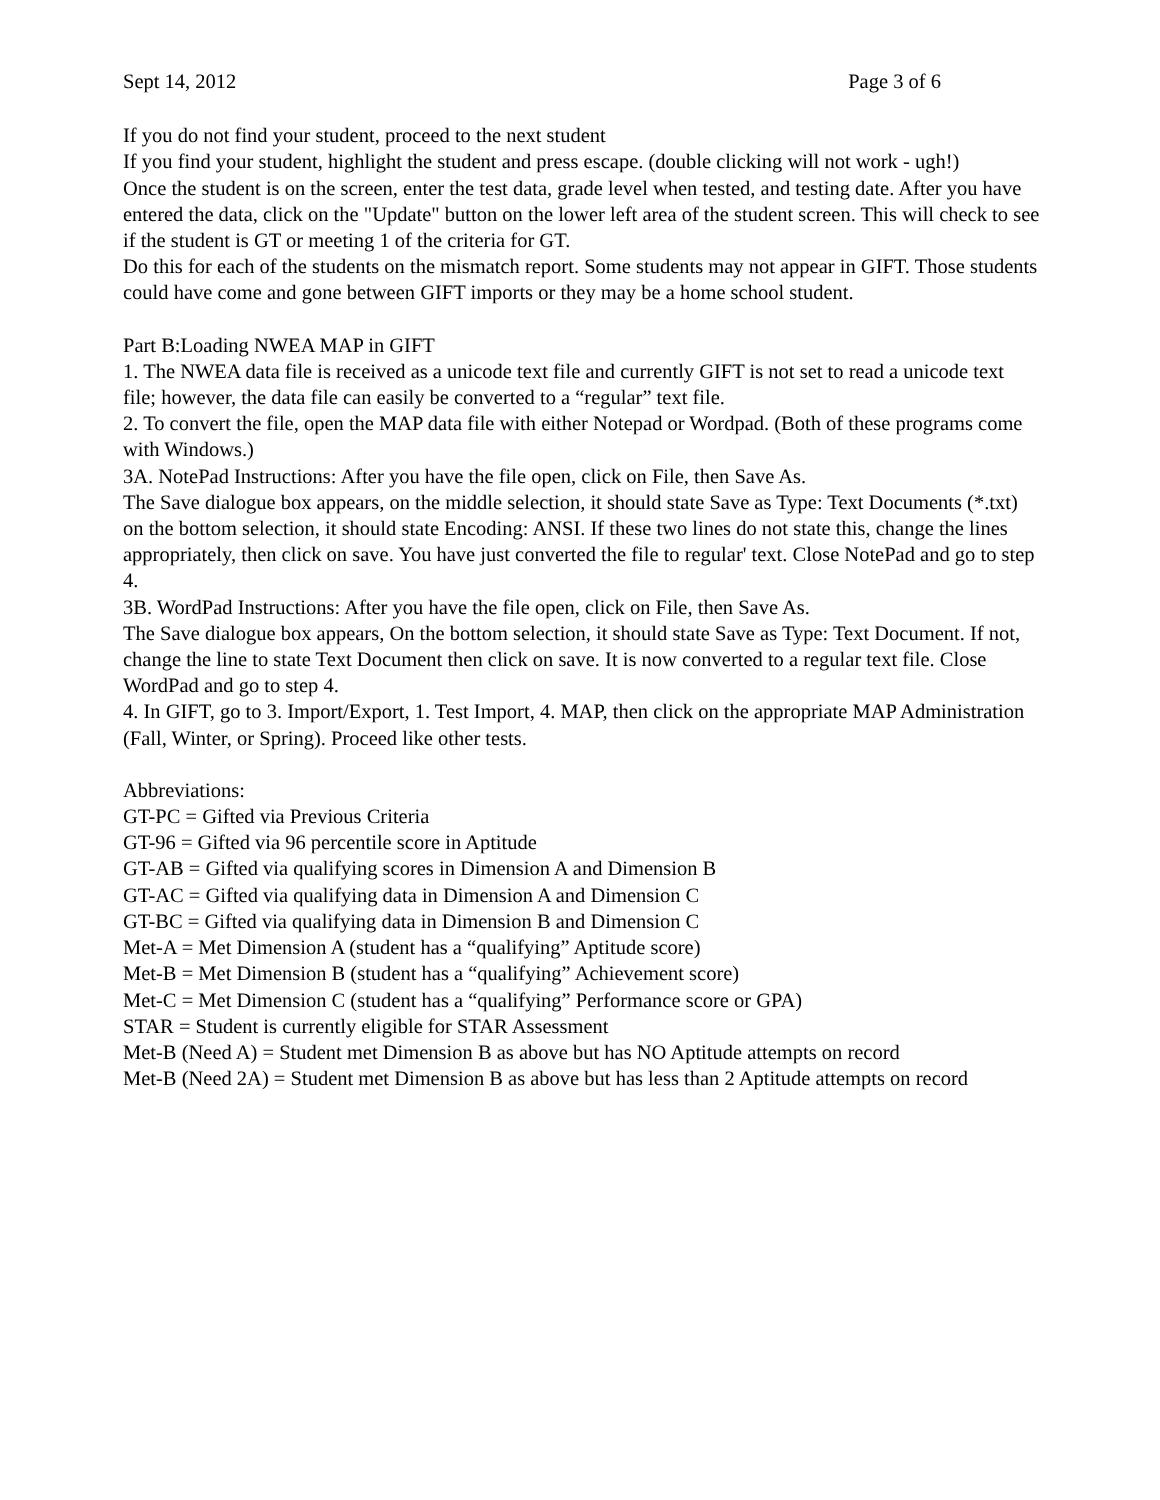Sept 14, 2012 Page 3 of 6
If you do not find your student, proceed to the next student
If you find your student, highlight the student and press escape. (double clicking will not work - ugh!)
Once the student is on the screen, enter the test data, grade level when tested, and testing date. After you have entered the data, click on the "Update" button on the lower left area of the student screen. This will check to see if the student is GT or meeting 1 of the criteria for GT.
Do this for each of the students on the mismatch report. Some students may not appear in GIFT. Those students could have come and gone between GIFT imports or they may be a home school student.
Part B:Loading NWEA MAP in GIFT
1. The NWEA data file is received as a unicode text file and currently GIFT is not set to read a unicode text file; however, the data file can easily be converted to a “regular” text file.
2. To convert the file, open the MAP data file with either Notepad or Wordpad. (Both of these programs come with Windows.)
3A. NotePad Instructions: After you have the file open, click on File, then Save As.
The Save dialogue box appears, on the middle selection, it should state Save as Type: Text Documents (*.txt) on the bottom selection, it should state Encoding: ANSI. If these two lines do not state this, change the lines appropriately, then click on save. You have just converted the file to regular' text. Close NotePad and go to step 4.
3B. WordPad Instructions: After you have the file open, click on File, then Save As.
The Save dialogue box appears, On the bottom selection, it should state Save as Type: Text Document. If not, change the line to state Text Document then click on save. It is now converted to a regular text file. Close WordPad and go to step 4.
4. In GIFT, go to 3. Import/Export, 1. Test Import, 4. MAP, then click on the appropriate MAP Administration (Fall, Winter, or Spring). Proceed like other tests.
Abbreviations:
GT-PC = Gifted via Previous Criteria
GT-96 = Gifted via 96 percentile score in Aptitude
GT-AB = Gifted via qualifying scores in Dimension A and Dimension B
GT-AC = Gifted via qualifying data in Dimension A and Dimension C
GT-BC = Gifted via qualifying data in Dimension B and Dimension C
Met-A = Met Dimension A (student has a “qualifying” Aptitude score)
Met-B = Met Dimension B (student has a “qualifying” Achievement score)
Met-C = Met Dimension C (student has a “qualifying” Performance score or GPA)
STAR = Student is currently eligible for STAR Assessment
Met-B (Need A) = Student met Dimension B as above but has NO Aptitude attempts on record
Met-B (Need 2A) = Student met Dimension B as above but has less than 2 Aptitude attempts on record